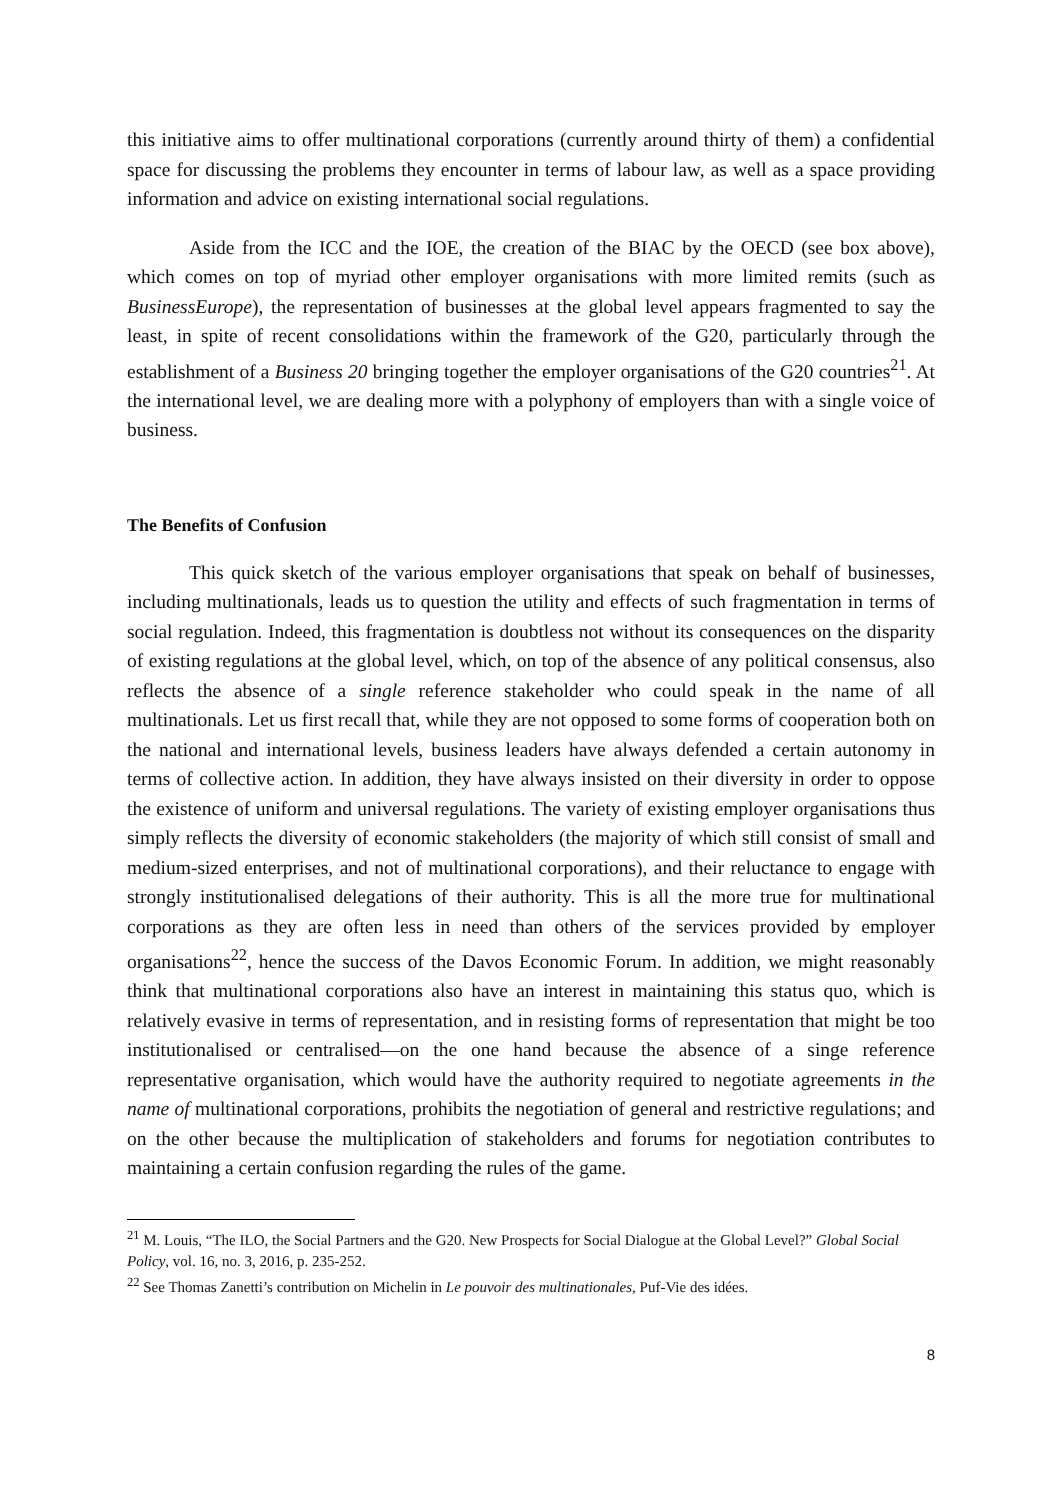this initiative aims to offer multinational corporations (currently around thirty of them) a confidential space for discussing the problems they encounter in terms of labour law, as well as a space providing information and advice on existing international social regulations.
Aside from the ICC and the IOE, the creation of the BIAC by the OECD (see box above), which comes on top of myriad other employer organisations with more limited remits (such as BusinessEurope), the representation of businesses at the global level appears fragmented to say the least, in spite of recent consolidations within the framework of the G20, particularly through the establishment of a Business 20 bringing together the employer organisations of the G20 countries<sup>21</sup>. At the international level, we are dealing more with a polyphony of employers than with a single voice of business.
The Benefits of Confusion
This quick sketch of the various employer organisations that speak on behalf of businesses, including multinationals, leads us to question the utility and effects of such fragmentation in terms of social regulation. Indeed, this fragmentation is doubtless not without its consequences on the disparity of existing regulations at the global level, which, on top of the absence of any political consensus, also reflects the absence of a single reference stakeholder who could speak in the name of all multinationals. Let us first recall that, while they are not opposed to some forms of cooperation both on the national and international levels, business leaders have always defended a certain autonomy in terms of collective action. In addition, they have always insisted on their diversity in order to oppose the existence of uniform and universal regulations. The variety of existing employer organisations thus simply reflects the diversity of economic stakeholders (the majority of which still consist of small and medium-sized enterprises, and not of multinational corporations), and their reluctance to engage with strongly institutionalised delegations of their authority. This is all the more true for multinational corporations as they are often less in need than others of the services provided by employer organisations<sup>22</sup>, hence the success of the Davos Economic Forum. In addition, we might reasonably think that multinational corporations also have an interest in maintaining this status quo, which is relatively evasive in terms of representation, and in resisting forms of representation that might be too institutionalised or centralised—on the one hand because the absence of a singe reference representative organisation, which would have the authority required to negotiate agreements in the name of multinational corporations, prohibits the negotiation of general and restrictive regulations; and on the other because the multiplication of stakeholders and forums for negotiation contributes to maintaining a certain confusion regarding the rules of the game.
<sup>21</sup> M. Louis, “The ILO, the Social Partners and the G20. New Prospects for Social Dialogue at the Global Level?” Global Social Policy, vol. 16, no. 3, 2016, p. 235-252.
<sup>22</sup> See Thomas Zanetti’s contribution on Michelin in Le pouvoir des multinationales, Puf-Vie des idées.
8